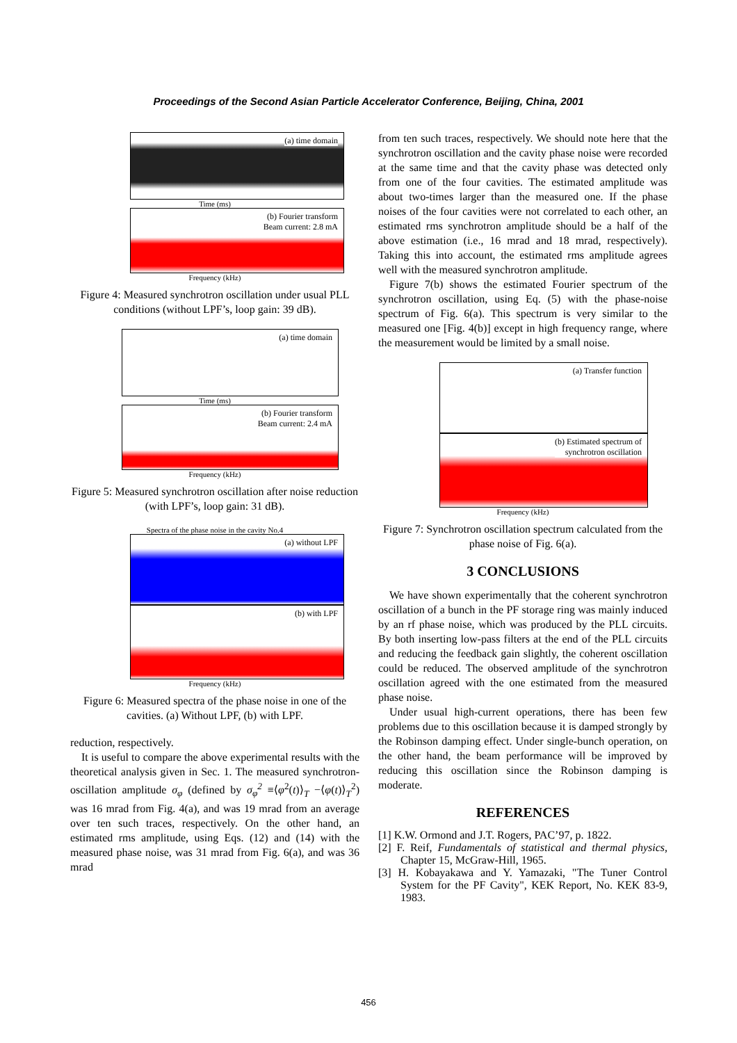Proceedings of the Second Asian Particle Accelerator Conference, Beijing, China, 2001
(a) time domain
Time (ms)
(b) Fourier transform
Beam current: 2.8 mA
Frequency (kHz)
Figure 4: Measured synchrotron oscillation under usual PLL conditions (without LPF’s, loop gain: 39 dB).
(a) time domain
Time (ms)
(b) Fourier transform
Beam current: 2.4 mA
Frequency (kHz)
Figure 5: Measured synchrotron oscillation after noise reduction (with LPF’s, loop gain: 31 dB).
Spectra of the phase noise in the cavity No.4
(a) without LPF
(b) with LPF
Frequency (kHz)
Figure 6: Measured spectra of the phase noise in one of the cavities. (a) Without LPF, (b) with LPF.
reduction, respectively.
It is useful to compare the above experimental results with the theoretical analysis given in Sec. 1. The measured synchrotron-oscillation amplitude σ<sub>φ</sub> (defined by σ<sub>φ</sub><sup>2</sup> ≡⟨φ<sup>2</sup>(t)⟩<sub>T</sub> −⟨φ(t)⟩<sub>T</sub><sup>2</sup>) was 16 mrad from Fig. 4(a), and was 19 mrad from an average over ten such traces, respectively. On the other hand, an estimated rms amplitude, using Eqs. (12) and (14) with the measured phase noise, was 31 mrad from Fig. 6(a), and was 36 mrad
from ten such traces, respectively. We should note here that the synchrotron oscillation and the cavity phase noise were recorded at the same time and that the cavity phase was detected only from one of the four cavities. The estimated amplitude was about two-times larger than the measured one. If the phase noises of the four cavities were not correlated to each other, an estimated rms synchrotron amplitude should be a half of the above estimation (i.e., 16 mrad and 18 mrad, respectively). Taking this into account, the estimated rms amplitude agrees well with the measured synchrotron amplitude.
Figure 7(b) shows the estimated Fourier spectrum of the synchrotron oscillation, using Eq. (5) with the phase-noise spectrum of Fig. 6(a). This spectrum is very similar to the measured one [Fig. 4(b)] except in high frequency range, where the measurement would be limited by a small noise.
(a) Transfer function
(b) Estimated spectrum of
synchrotron oscillation
Frequency (kHz)
Figure 7: Synchrotron oscillation spectrum calculated from the phase noise of Fig. 6(a).
3 CONCLUSIONS
We have shown experimentally that the coherent synchrotron oscillation of a bunch in the PF storage ring was mainly induced by an rf phase noise, which was produced by the PLL circuits. By both inserting low-pass filters at the end of the PLL circuits and reducing the feedback gain slightly, the coherent oscillation could be reduced. The observed amplitude of the synchrotron oscillation agreed with the one estimated from the measured phase noise.
Under usual high-current operations, there has been few problems due to this oscillation because it is damped strongly by the Robinson damping effect. Under single-bunch operation, on the other hand, the beam performance will be improved by reducing this oscillation since the Robinson damping is moderate.
REFERENCES
[1] K.W. Ormond and J.T. Rogers, PAC’97, p. 1822.
[2] F. Reif, Fundamentals of statistical and thermal physics, Chapter 15, McGraw-Hill, 1965.
[3] H. Kobayakawa and Y. Yamazaki, "The Tuner Control System for the PF Cavity", KEK Report, No. KEK 83-9, 1983.
456